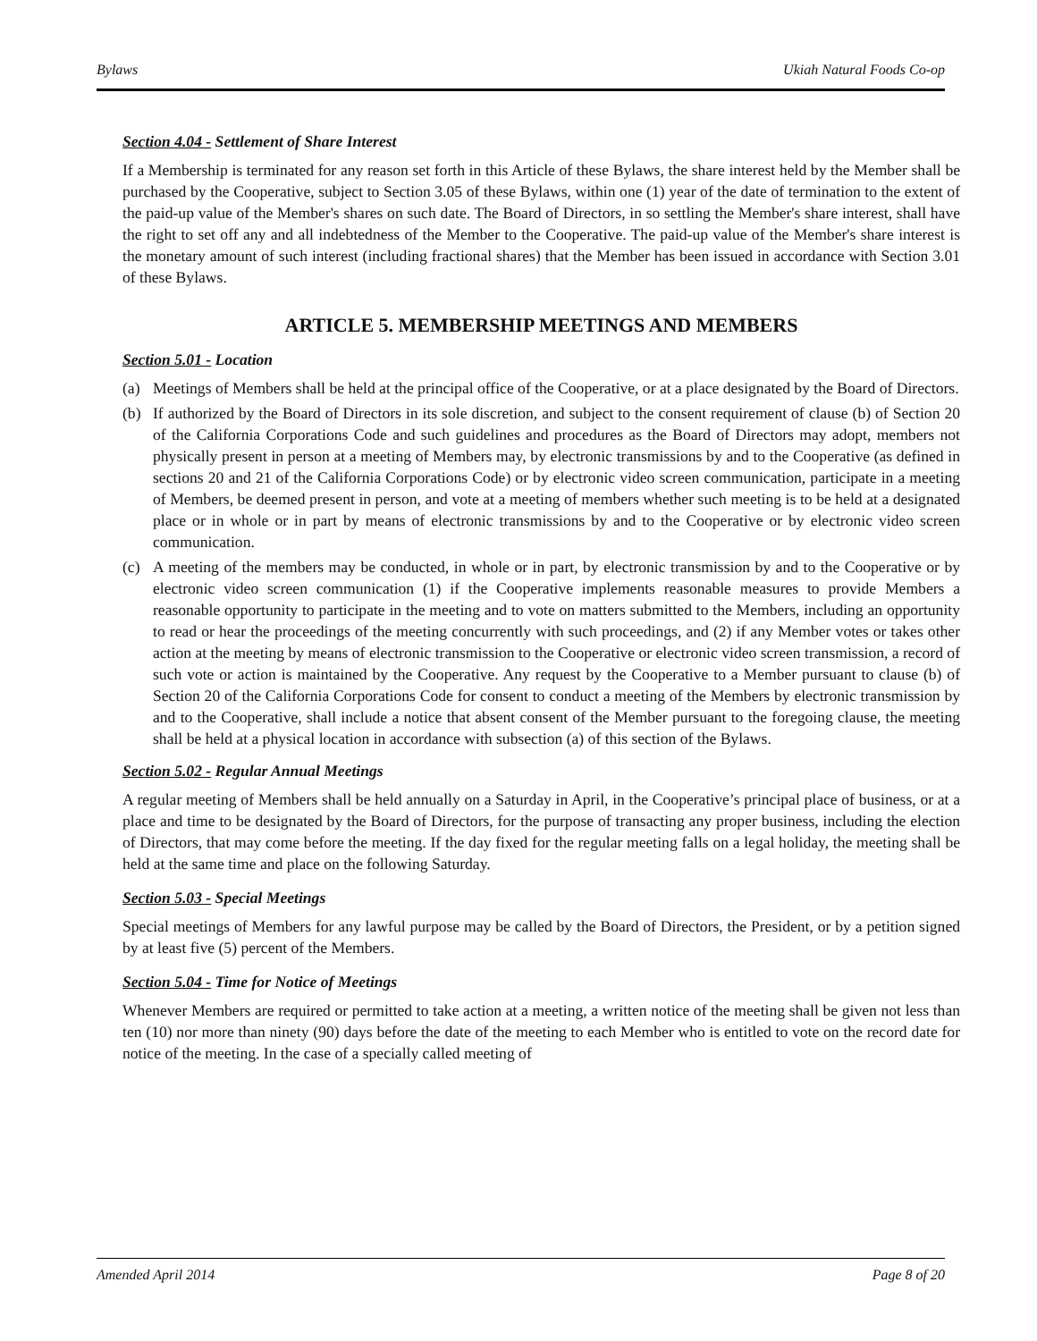Bylaws Ukiah Natural Foods Co-op
Section 4.04 - Settlement of Share Interest
If a Membership is terminated for any reason set forth in this Article of these Bylaws, the share interest held by the Member shall be purchased by the Cooperative, subject to Section 3.05 of these Bylaws, within one (1) year of the date of termination to the extent of the paid-up value of the Member's shares on such date. The Board of Directors, in so settling the Member's share interest, shall have the right to set off any and all indebtedness of the Member to the Cooperative. The paid-up value of the Member's share interest is the monetary amount of such interest (including fractional shares) that the Member has been issued in accordance with Section 3.01 of these Bylaws.
ARTICLE 5. MEMBERSHIP MEETINGS AND MEMBERS
Section 5.01 - Location
(a) Meetings of Members shall be held at the principal office of the Cooperative, or at a place designated by the Board of Directors.
(b) If authorized by the Board of Directors in its sole discretion, and subject to the consent requirement of clause (b) of Section 20 of the California Corporations Code and such guidelines and procedures as the Board of Directors may adopt, members not physically present in person at a meeting of Members may, by electronic transmissions by and to the Cooperative (as defined in sections 20 and 21 of the California Corporations Code) or by electronic video screen communication, participate in a meeting of Members, be deemed present in person, and vote at a meeting of members whether such meeting is to be held at a designated place or in whole or in part by means of electronic transmissions by and to the Cooperative or by electronic video screen communication.
(c) A meeting of the members may be conducted, in whole or in part, by electronic transmission by and to the Cooperative or by electronic video screen communication (1) if the Cooperative implements reasonable measures to provide Members a reasonable opportunity to participate in the meeting and to vote on matters submitted to the Members, including an opportunity to read or hear the proceedings of the meeting concurrently with such proceedings, and (2) if any Member votes or takes other action at the meeting by means of electronic transmission to the Cooperative or electronic video screen transmission, a record of such vote or action is maintained by the Cooperative. Any request by the Cooperative to a Member pursuant to clause (b) of Section 20 of the California Corporations Code for consent to conduct a meeting of the Members by electronic transmission by and to the Cooperative, shall include a notice that absent consent of the Member pursuant to the foregoing clause, the meeting shall be held at a physical location in accordance with subsection (a) of this section of the Bylaws.
Section 5.02 - Regular Annual Meetings
A regular meeting of Members shall be held annually on a Saturday in April, in the Cooperative’s principal place of business, or at a place and time to be designated by the Board of Directors, for the purpose of transacting any proper business, including the election of Directors, that may come before the meeting. If the day fixed for the regular meeting falls on a legal holiday, the meeting shall be held at the same time and place on the following Saturday.
Section 5.03 - Special Meetings
Special meetings of Members for any lawful purpose may be called by the Board of Directors, the President, or by a petition signed by at least five (5) percent of the Members.
Section 5.04 - Time for Notice of Meetings
Whenever Members are required or permitted to take action at a meeting, a written notice of the meeting shall be given not less than ten (10) nor more than ninety (90) days before the date of the meeting to each Member who is entitled to vote on the record date for notice of the meeting. In the case of a specially called meeting of
Amended April 2014 Page 8 of 20